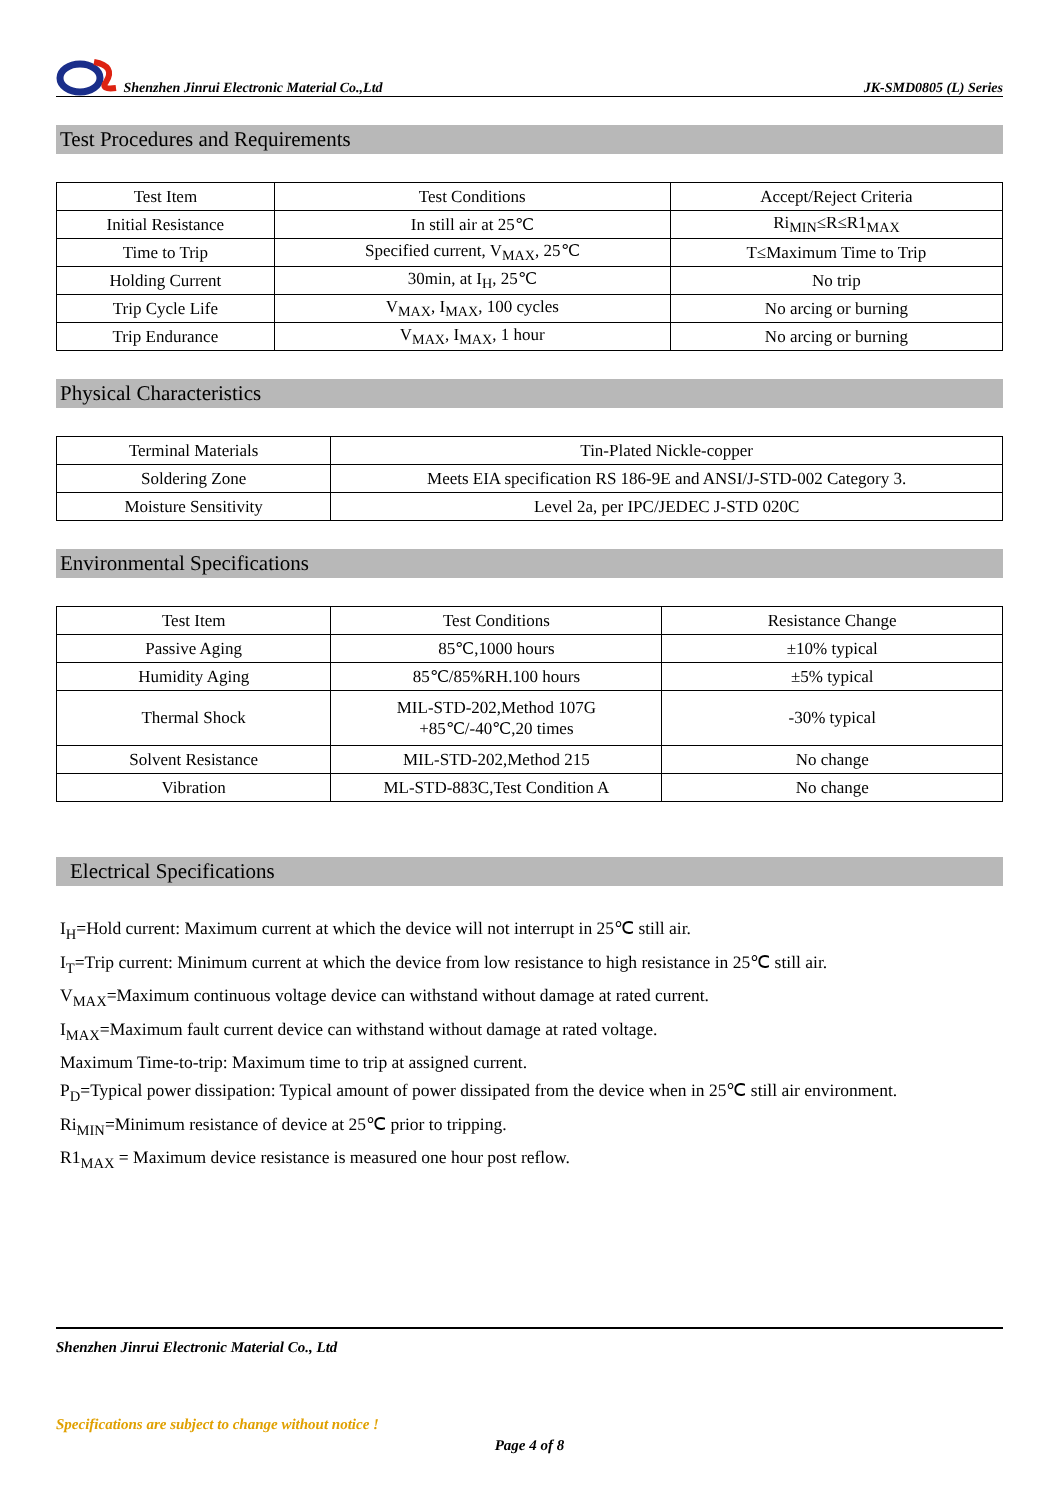Shenzhen Jinrui Electronic Material Co.,Ltd JK-SMD0805 (L) Series
Test Procedures and Requirements
| Test Item | Test Conditions | Accept/Reject Criteria |
| Initial Resistance | In still air at 25℃ | Ri<sub>MIN</sub>≤R≤R1<sub>MAX</sub> |
| Time to Trip | Specified current, V<sub>MAX</sub>, 25℃ | T≤Maximum Time to Trip |
| Holding Current | 30min, at I<sub>H</sub>, 25℃ | No trip |
| Trip Cycle Life | V<sub>MAX</sub>, I<sub>MAX</sub>, 100 cycles | No arcing or burning |
| Trip Endurance | V<sub>MAX</sub>, I<sub>MAX</sub>, 1 hour | No arcing or burning |
Physical Characteristics
| Terminal Materials | Tin-Plated Nickle-copper |
| Soldering Zone | Meets EIA specification RS 186-9E and ANSI/J-STD-002 Category 3. |
| Moisture Sensitivity | Level 2a, per IPC/JEDEC J-STD 020C |
Environmental Specifications
| Test Item | Test Conditions | Resistance Change |
| Passive Aging | 85℃,1000 hours | ±10% typical |
| Humidity Aging | 85℃/85%RH.100 hours | ±5% typical |
| Thermal Shock | MIL-STD-202,Method 107G +85℃/-40℃,20 times | -30% typical |
| Solvent Resistance | MIL-STD-202,Method 215 | No change |
| Vibration | ML-STD-883C,Test Condition A | No change |
Electrical Specifications
I<sub>H</sub>=Hold current: Maximum current at which the device will not interrupt in 25℃ still air.
I<sub>T</sub>=Trip current: Minimum current at which the device from low resistance to high resistance in 25℃ still air.
V<sub>MAX</sub>=Maximum continuous voltage device can withstand without damage at rated current.
I<sub>MAX</sub>=Maximum fault current device can withstand without damage at rated voltage.
Maximum Time-to-trip: Maximum time to trip at assigned current.
P<sub>D</sub>=Typical power dissipation: Typical amount of power dissipated from the device when in 25℃ still air environment.
Ri<sub>MIN</sub>=Minimum resistance of device at 25℃ prior to tripping.
R1<sub>MAX</sub> = Maximum device resistance is measured one hour post reflow.
Shenzhen Jinrui Electronic Material Co., Ltd
Specifications are subject to change without notice !
Page 4 of 8